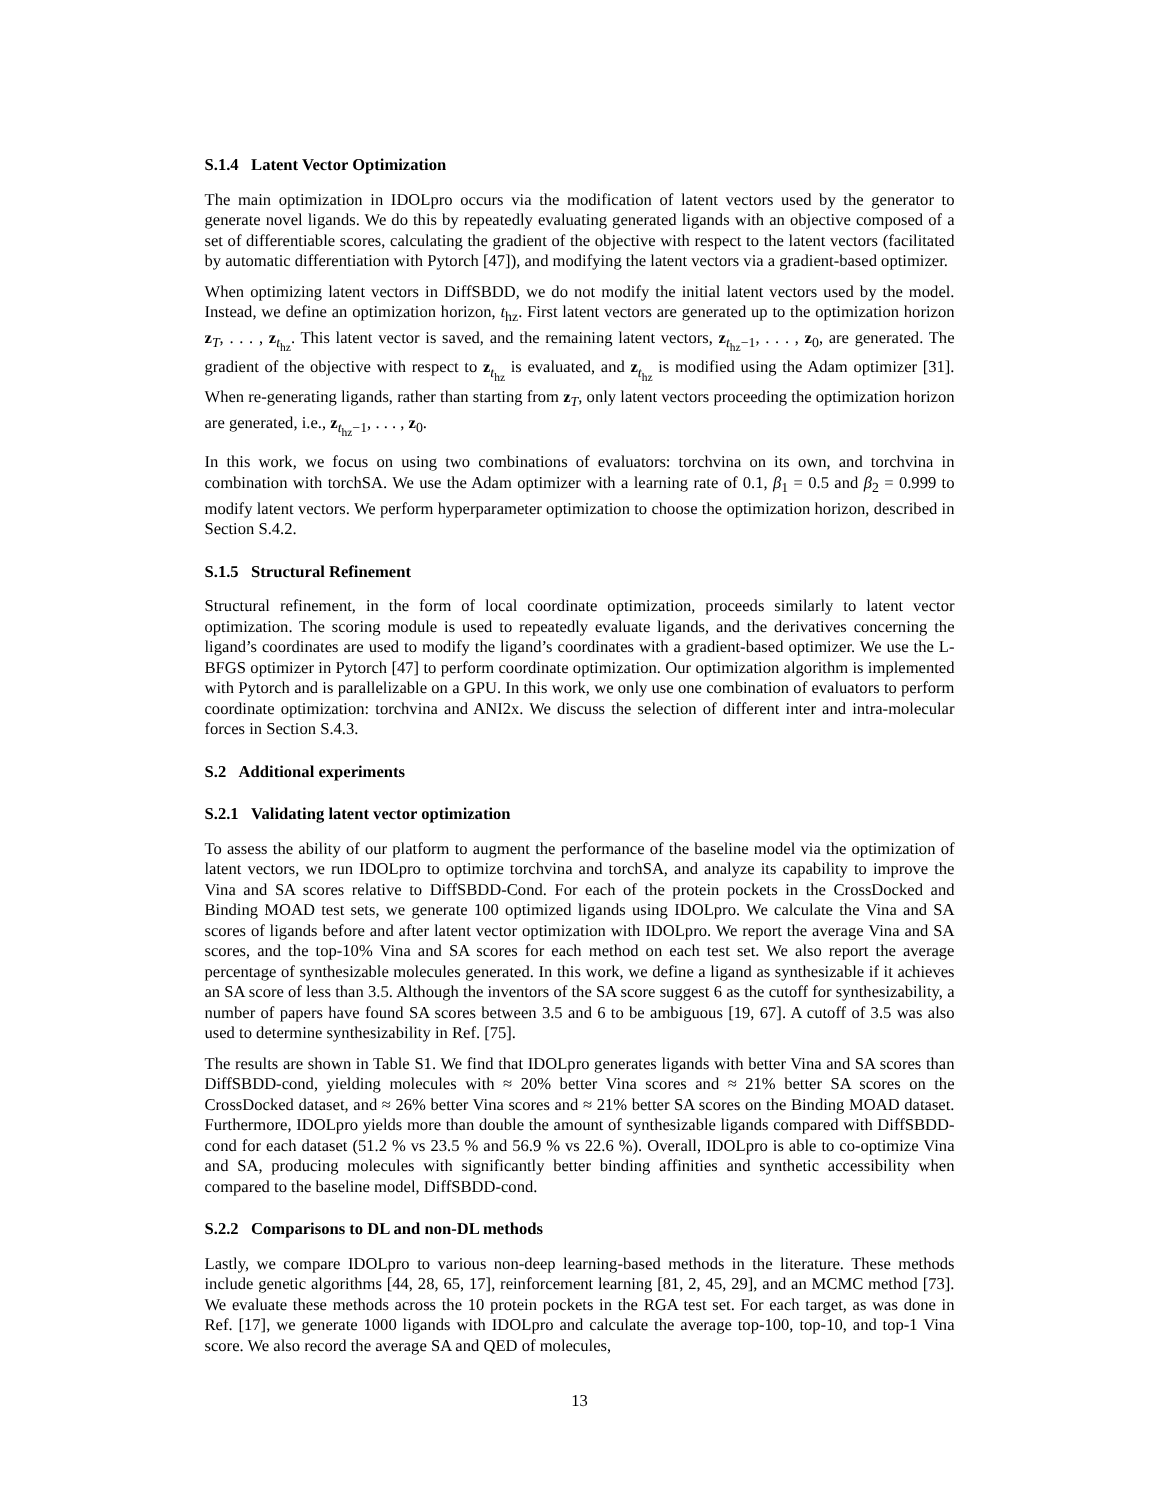S.1.4 Latent Vector Optimization
The main optimization in IDOLpro occurs via the modification of latent vectors used by the generator to generate novel ligands. We do this by repeatedly evaluating generated ligands with an objective composed of a set of differentiable scores, calculating the gradient of the objective with respect to the latent vectors (facilitated by automatic differentiation with Pytorch [47]), and modifying the latent vectors via a gradient-based optimizer.
When optimizing latent vectors in DiffSBDD, we do not modify the initial latent vectors used by the model. Instead, we define an optimization horizon, t<sub>hz</sub>. First latent vectors are generated up to the optimization horizon z<sub>T</sub>, . . . , z<sub>t<sub>hz</sub></sub>. This latent vector is saved, and the remaining latent vectors, z<sub>t<sub>hz</sub>−1</sub>, . . . , z<sub>0</sub>, are generated. The gradient of the objective with respect to z<sub>t<sub>hz</sub></sub> is evaluated, and z<sub>t<sub>hz</sub></sub> is modified using the Adam optimizer [31]. When re-generating ligands, rather than starting from z<sub>T</sub>, only latent vectors proceeding the optimization horizon are generated, i.e., z<sub>t<sub>hz</sub>−1</sub>, . . . , z<sub>0</sub>.
In this work, we focus on using two combinations of evaluators: torchvina on its own, and torchvina in combination with torchSA. We use the Adam optimizer with a learning rate of 0.1, β<sub>1</sub> = 0.5 and β<sub>2</sub> = 0.999 to modify latent vectors. We perform hyperparameter optimization to choose the optimization horizon, described in Section S.4.2.
S.1.5 Structural Refinement
Structural refinement, in the form of local coordinate optimization, proceeds similarly to latent vector optimization. The scoring module is used to repeatedly evaluate ligands, and the derivatives concerning the ligand’s coordinates are used to modify the ligand’s coordinates with a gradient-based optimizer. We use the L-BFGS optimizer in Pytorch [47] to perform coordinate optimization. Our optimization algorithm is implemented with Pytorch and is parallelizable on a GPU. In this work, we only use one combination of evaluators to perform coordinate optimization: torchvina and ANI2x. We discuss the selection of different inter and intra-molecular forces in Section S.4.3.
S.2 Additional experiments
S.2.1 Validating latent vector optimization
To assess the ability of our platform to augment the performance of the baseline model via the optimization of latent vectors, we run IDOLpro to optimize torchvina and torchSA, and analyze its capability to improve the Vina and SA scores relative to DiffSBDD-Cond. For each of the protein pockets in the CrossDocked and Binding MOAD test sets, we generate 100 optimized ligands using IDOLpro. We calculate the Vina and SA scores of ligands before and after latent vector optimization with IDOLpro. We report the average Vina and SA scores, and the top-10% Vina and SA scores for each method on each test set. We also report the average percentage of synthesizable molecules generated. In this work, we define a ligand as synthesizable if it achieves an SA score of less than 3.5. Although the inventors of the SA score suggest 6 as the cutoff for synthesizability, a number of papers have found SA scores between 3.5 and 6 to be ambiguous [19, 67]. A cutoff of 3.5 was also used to determine synthesizability in Ref. [75].
The results are shown in Table S1. We find that IDOLpro generates ligands with better Vina and SA scores than DiffSBDD-cond, yielding molecules with ≈ 20% better Vina scores and ≈ 21% better SA scores on the CrossDocked dataset, and ≈ 26% better Vina scores and ≈ 21% better SA scores on the Binding MOAD dataset. Furthermore, IDOLpro yields more than double the amount of synthesizable ligands compared with DiffSBDD-cond for each dataset (51.2 % vs 23.5 % and 56.9 % vs 22.6 %). Overall, IDOLpro is able to co-optimize Vina and SA, producing molecules with significantly better binding affinities and synthetic accessibility when compared to the baseline model, DiffSBDD-cond.
S.2.2 Comparisons to DL and non-DL methods
Lastly, we compare IDOLpro to various non-deep learning-based methods in the literature. These methods include genetic algorithms [44, 28, 65, 17], reinforcement learning [81, 2, 45, 29], and an MCMC method [73]. We evaluate these methods across the 10 protein pockets in the RGA test set. For each target, as was done in Ref. [17], we generate 1000 ligands with IDOLpro and calculate the average top-100, top-10, and top-1 Vina score. We also record the average SA and QED of molecules,
13